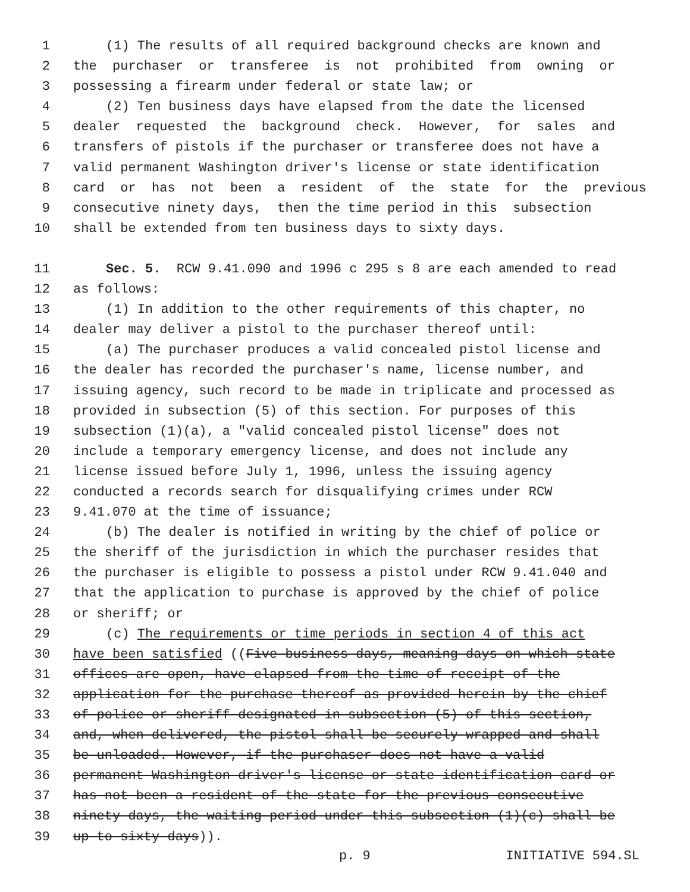1 (1) The results of all required background checks are known and
2 the purchaser or transferee is not prohibited from owning or
3 possessing a firearm under federal or state law; or
4 (2) Ten business days have elapsed from the date the licensed
5 dealer requested the background check. However, for sales and
6 transfers of pistols if the purchaser or transferee does not have a
7 valid permanent Washington driver's license or state identification
8 card or has not been a resident of the state for the previous
9 consecutive ninety days, then the time period in this subsection
10 shall be extended from ten business days to sixty days.
11 Sec. 5. RCW 9.41.090 and 1996 c 295 s 8 are each amended to read
12 as follows:
13 (1) In addition to the other requirements of this chapter, no
14 dealer may deliver a pistol to the purchaser thereof until:
15 (a) The purchaser produces a valid concealed pistol license and
16 the dealer has recorded the purchaser's name, license number, and
17 issuing agency, such record to be made in triplicate and processed as
18 provided in subsection (5) of this section. For purposes of this
19 subsection (1)(a), a "valid concealed pistol license" does not
20 include a temporary emergency license, and does not include any
21 license issued before July 1, 1996, unless the issuing agency
22 conducted a records search for disqualifying crimes under RCW
23 9.41.070 at the time of issuance;
24 (b) The dealer is notified in writing by the chief of police or
25 the sheriff of the jurisdiction in which the purchaser resides that
26 the purchaser is eligible to possess a pistol under RCW 9.41.040 and
27 that the application to purchase is approved by the chief of police
28 or sheriff; or
29 (c) The requirements or time periods in section 4 of this act
30 have been satisfied ((Five business days, meaning days on which state
31 offices are open, have elapsed from the time of receipt of the
32 application for the purchase thereof as provided herein by the chief
33 of police or sheriff designated in subsection (5) of this section,
34 and, when delivered, the pistol shall be securely wrapped and shall
35 be unloaded. However, if the purchaser does not have a valid
36 permanent Washington driver's license or state identification card or
37 has not been a resident of the state for the previous consecutive
38 ninety days, the waiting period under this subsection (1)(c) shall be
39 up to sixty days)).
p. 9 INITIATIVE 594.SL